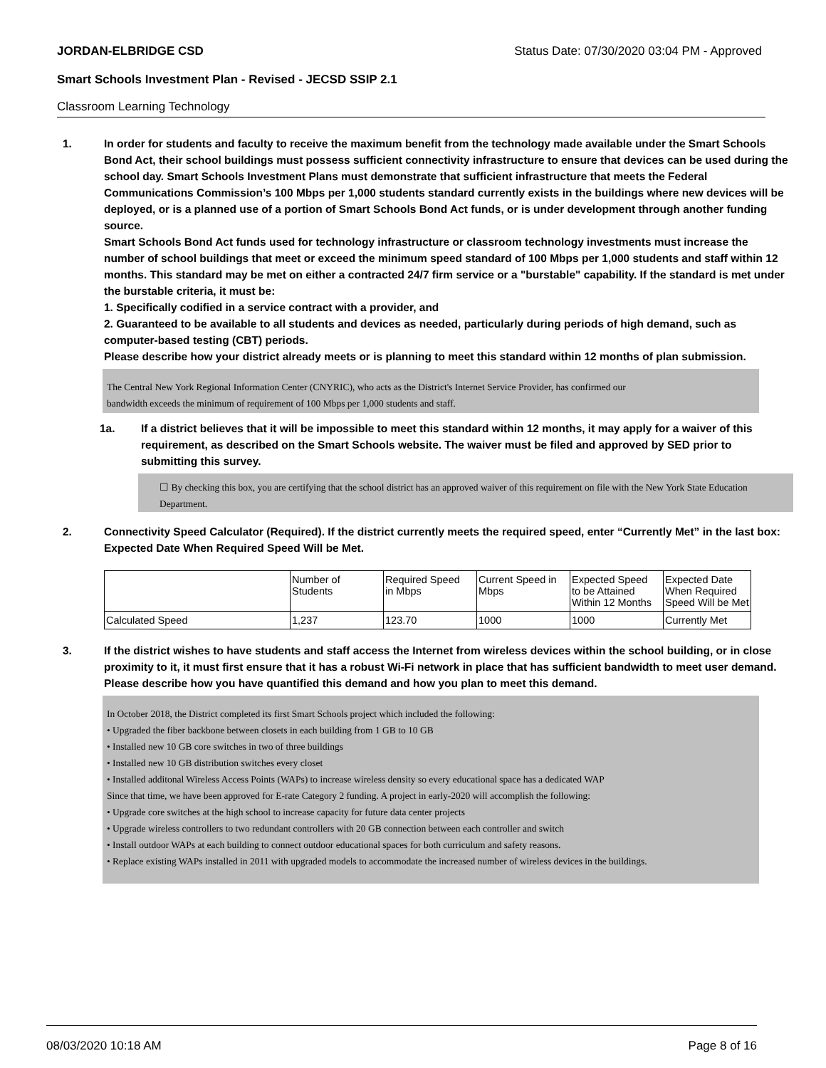JORDAN-ELBRIDGE CSD Status Date: 07/30/2020 03:04 PM - Approved
Smart Schools Investment Plan - Revised - JECSD SSIP 2.1
Classroom Learning Technology
1. In order for students and faculty to receive the maximum benefit from the technology made available under the Smart Schools Bond Act, their school buildings must possess sufficient connectivity infrastructure to ensure that devices can be used during the school day. Smart Schools Investment Plans must demonstrate that sufficient infrastructure that meets the Federal Communications Commission’s 100 Mbps per 1,000 students standard currently exists in the buildings where new devices will be deployed, or is a planned use of a portion of Smart Schools Bond Act funds, or is under development through another funding source.
Smart Schools Bond Act funds used for technology infrastructure or classroom technology investments must increase the number of school buildings that meet or exceed the minimum speed standard of 100 Mbps per 1,000 students and staff within 12 months. This standard may be met on either a contracted 24/7 firm service or a "burstable" capability. If the standard is met under the burstable criteria, it must be:
1. Specifically codified in a service contract with a provider, and
2. Guaranteed to be available to all students and devices as needed, particularly during periods of high demand, such as computer-based testing (CBT) periods.
Please describe how your district already meets or is planning to meet this standard within 12 months of plan submission.
The Central New York Regional Information Center (CNYRIC), who acts as the District's Internet Service Provider, has confirmed our
bandwidth exceeds the minimum of requirement of 100 Mbps per 1,000 students and staff.
1a. If a district believes that it will be impossible to meet this standard within 12 months, it may apply for a waiver of this requirement, as described on the Smart Schools website. The waiver must be filed and approved by SED prior to submitting this survey.
☐ By checking this box, you are certifying that the school district has an approved waiver of this requirement on file with the New York State Education Department.
2. Connectivity Speed Calculator (Required). If the district currently meets the required speed, enter “Currently Met” in the last box: Expected Date When Required Speed Will be Met.
| | Number of Students | Required Speed in Mbps | Current Speed in Mbps | Expected Speed to be Attained Within 12 Months | Expected Date When Required Speed Will be Met |
| Calculated Speed | 1,237 | 123.70 | 1000 | 1000 | Currently Met |
3. If the district wishes to have students and staff access the Internet from wireless devices within the school building, or in close proximity to it, it must first ensure that it has a robust Wi-Fi network in place that has sufficient bandwidth to meet user demand.
Please describe how you have quantified this demand and how you plan to meet this demand.
In October 2018, the District completed its first Smart Schools project which included the following:
• Upgraded the fiber backbone between closets in each building from 1 GB to 10 GB
• Installed new 10 GB core switches in two of three buildings
• Installed new 10 GB distribution switches every closet
• Installed additonal Wireless Access Points (WAPs) to increase wireless density so every educational space has a dedicated WAP
Since that time, we have been approved for E-rate Category 2 funding. A project in early-2020 will accomplish the following:
• Upgrade core switches at the high school to increase capacity for future data center projects
• Upgrade wireless controllers to two redundant controllers with 20 GB connection between each controller and switch
• Install outdoor WAPs at each building to connect outdoor educational spaces for both curriculum and safety reasons.
• Replace existing WAPs installed in 2011 with upgraded models to accommodate the increased number of wireless devices in the buildings.
08/03/2020 10:18 AM Page 8 of 16